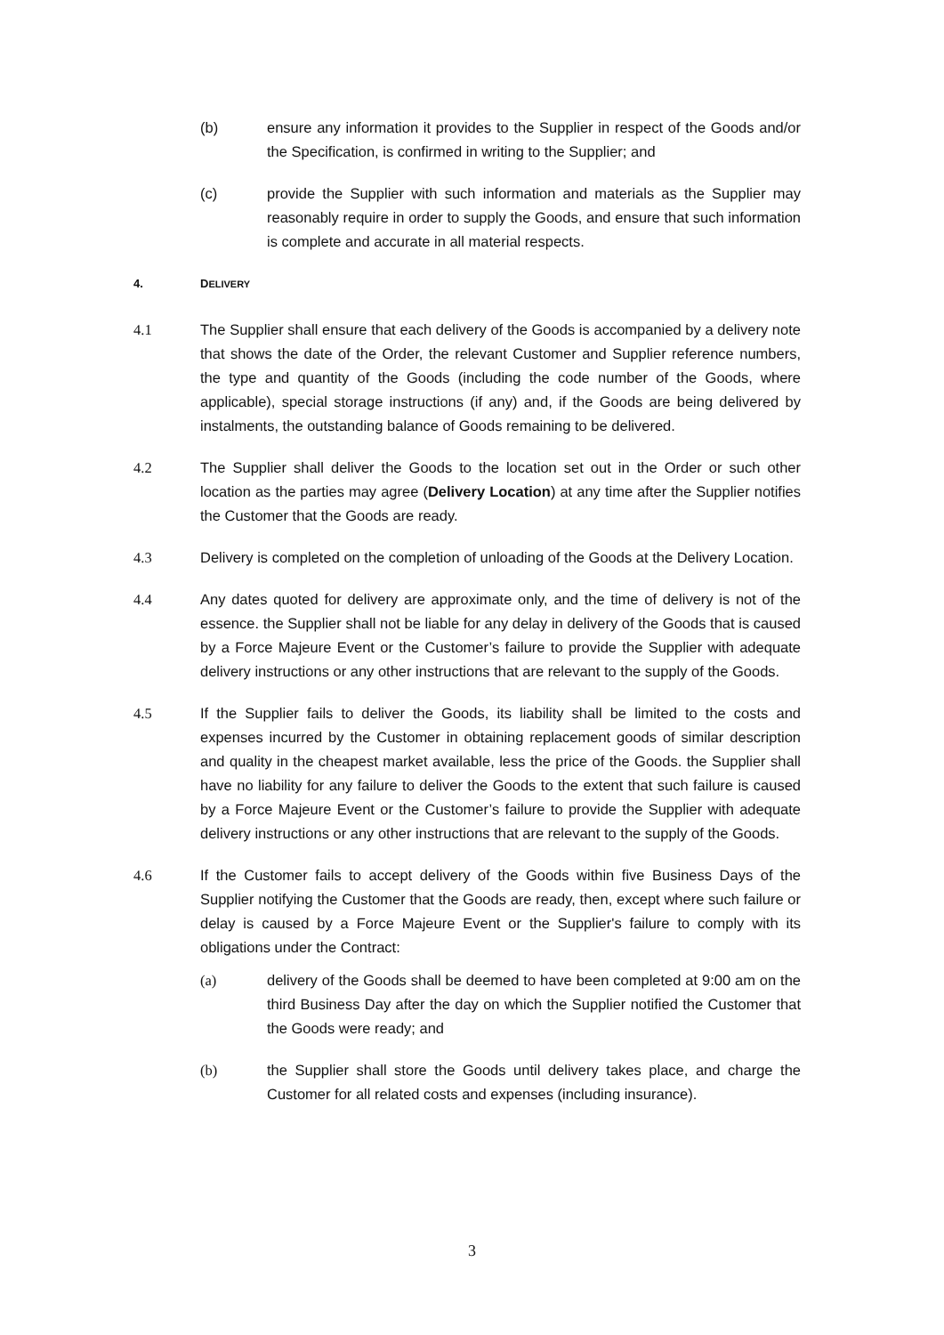(b) ensure any information it provides to the Supplier in respect of the Goods and/or the Specification, is confirmed in writing to the Supplier; and
(c) provide the Supplier with such information and materials as the Supplier may reasonably require in order to supply the Goods, and ensure that such information is complete and accurate in all material respects.
4. DELIVERY
4.1 The Supplier shall ensure that each delivery of the Goods is accompanied by a delivery note that shows the date of the Order, the relevant Customer and Supplier reference numbers, the type and quantity of the Goods (including the code number of the Goods, where applicable), special storage instructions (if any) and, if the Goods are being delivered by instalments, the outstanding balance of Goods remaining to be delivered.
4.2 The Supplier shall deliver the Goods to the location set out in the Order or such other location as the parties may agree (Delivery Location) at any time after the Supplier notifies the Customer that the Goods are ready.
4.3 Delivery is completed on the completion of unloading of the Goods at the Delivery Location.
4.4 Any dates quoted for delivery are approximate only, and the time of delivery is not of the essence. the Supplier shall not be liable for any delay in delivery of the Goods that is caused by a Force Majeure Event or the Customer’s failure to provide the Supplier with adequate delivery instructions or any other instructions that are relevant to the supply of the Goods.
4.5 If the Supplier fails to deliver the Goods, its liability shall be limited to the costs and expenses incurred by the Customer in obtaining replacement goods of similar description and quality in the cheapest market available, less the price of the Goods. the Supplier shall have no liability for any failure to deliver the Goods to the extent that such failure is caused by a Force Majeure Event or the Customer’s failure to provide the Supplier with adequate delivery instructions or any other instructions that are relevant to the supply of the Goods.
4.6 If the Customer fails to accept delivery of the Goods within five Business Days of the Supplier notifying the Customer that the Goods are ready, then, except where such failure or delay is caused by a Force Majeure Event or the Supplier's failure to comply with its obligations under the Contract:
(a) delivery of the Goods shall be deemed to have been completed at 9:00 am on the third Business Day after the day on which the Supplier notified the Customer that the Goods were ready; and
(b) the Supplier shall store the Goods until delivery takes place, and charge the Customer for all related costs and expenses (including insurance).
3